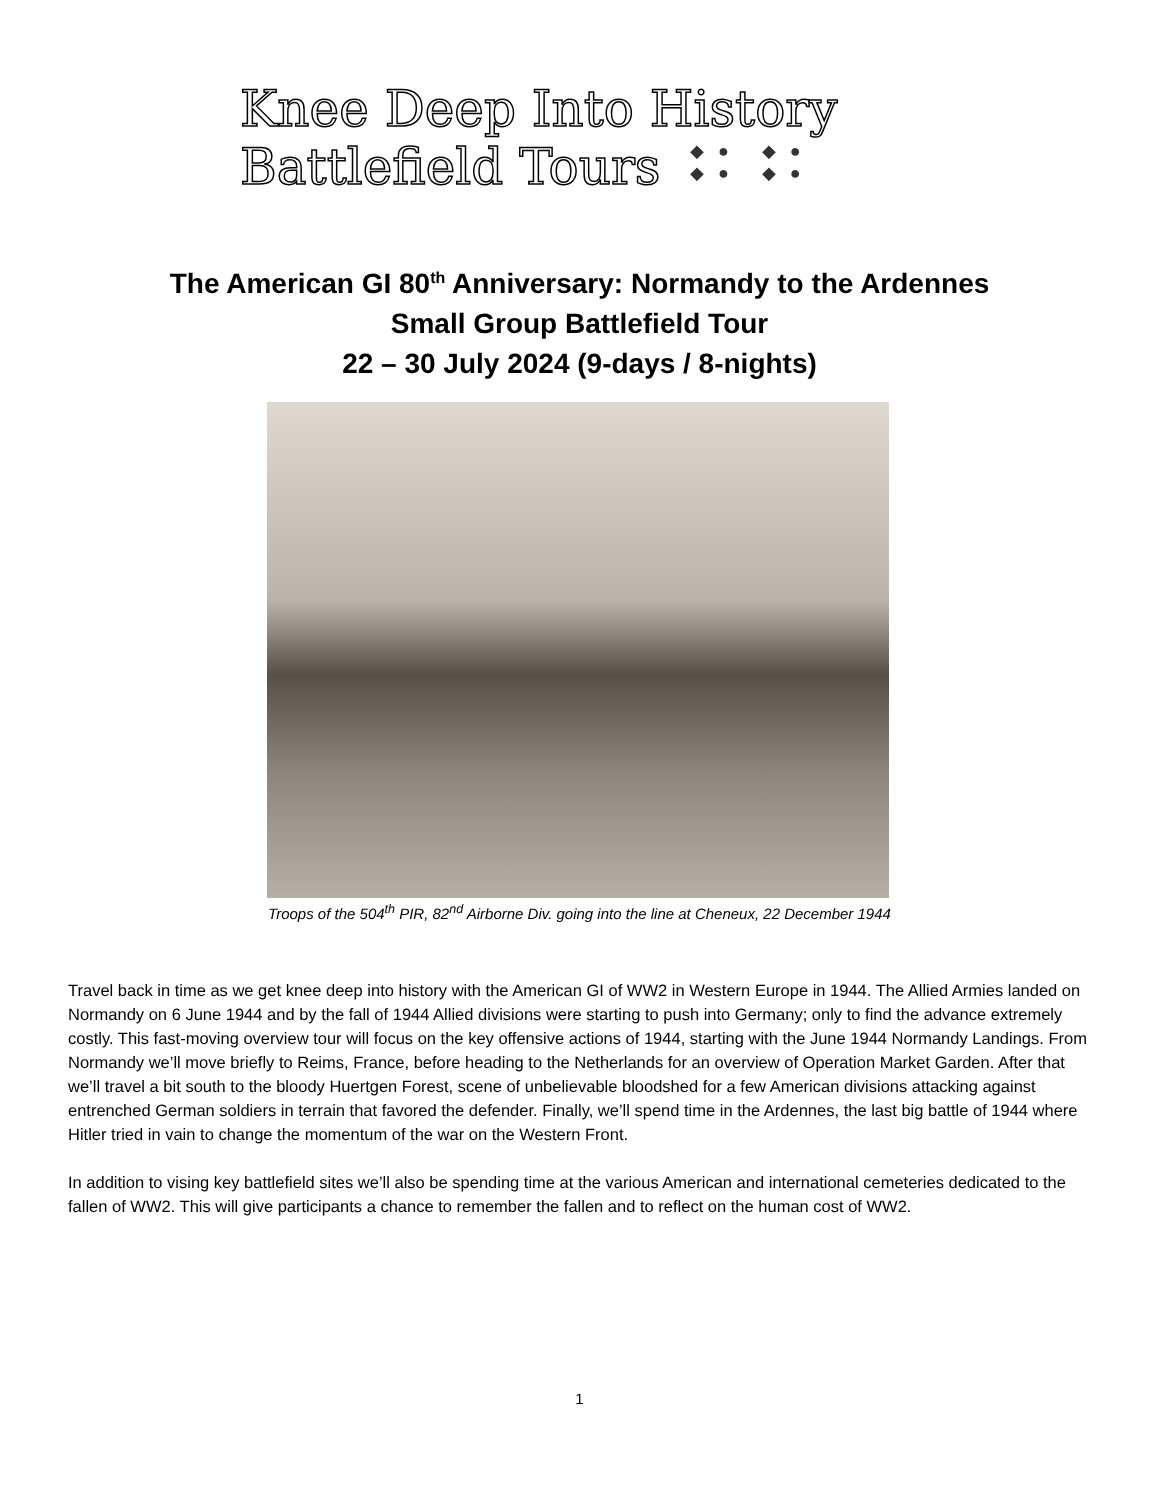Knee Deep Into History
Battlefield Tours
◆● ◆●
◆● ◆●
The American GI 80<sup>th</sup> Anniversary: Normandy to the Ardennes
Small Group Battlefield Tour
22 – 30 July 2024 (9-days / 8-nights)
Troops of the 504<sup>th</sup> PIR, 82<sup>nd</sup> Airborne Div. going into the line at Cheneux, 22 December 1944
Travel back in time as we get knee deep into history with the American GI of WW2 in Western Europe in 1944. The Allied Armies landed on Normandy on 6 June 1944 and by the fall of 1944 Allied divisions were starting to push into Germany; only to find the advance extremely costly. This fast-moving overview tour will focus on the key offensive actions of 1944, starting with the June 1944 Normandy Landings. From Normandy we’ll move briefly to Reims, France, before heading to the Netherlands for an overview of Operation Market Garden. After that we’ll travel a bit south to the bloody Huertgen Forest, scene of unbelievable bloodshed for a few American divisions attacking against entrenched German soldiers in terrain that favored the defender. Finally, we’ll spend time in the Ardennes, the last big battle of 1944 where Hitler tried in vain to change the momentum of the war on the Western Front.
In addition to vising key battlefield sites we’ll also be spending time at the various American and international cemeteries dedicated to the fallen of WW2. This will give participants a chance to remember the fallen and to reflect on the human cost of WW2.
1